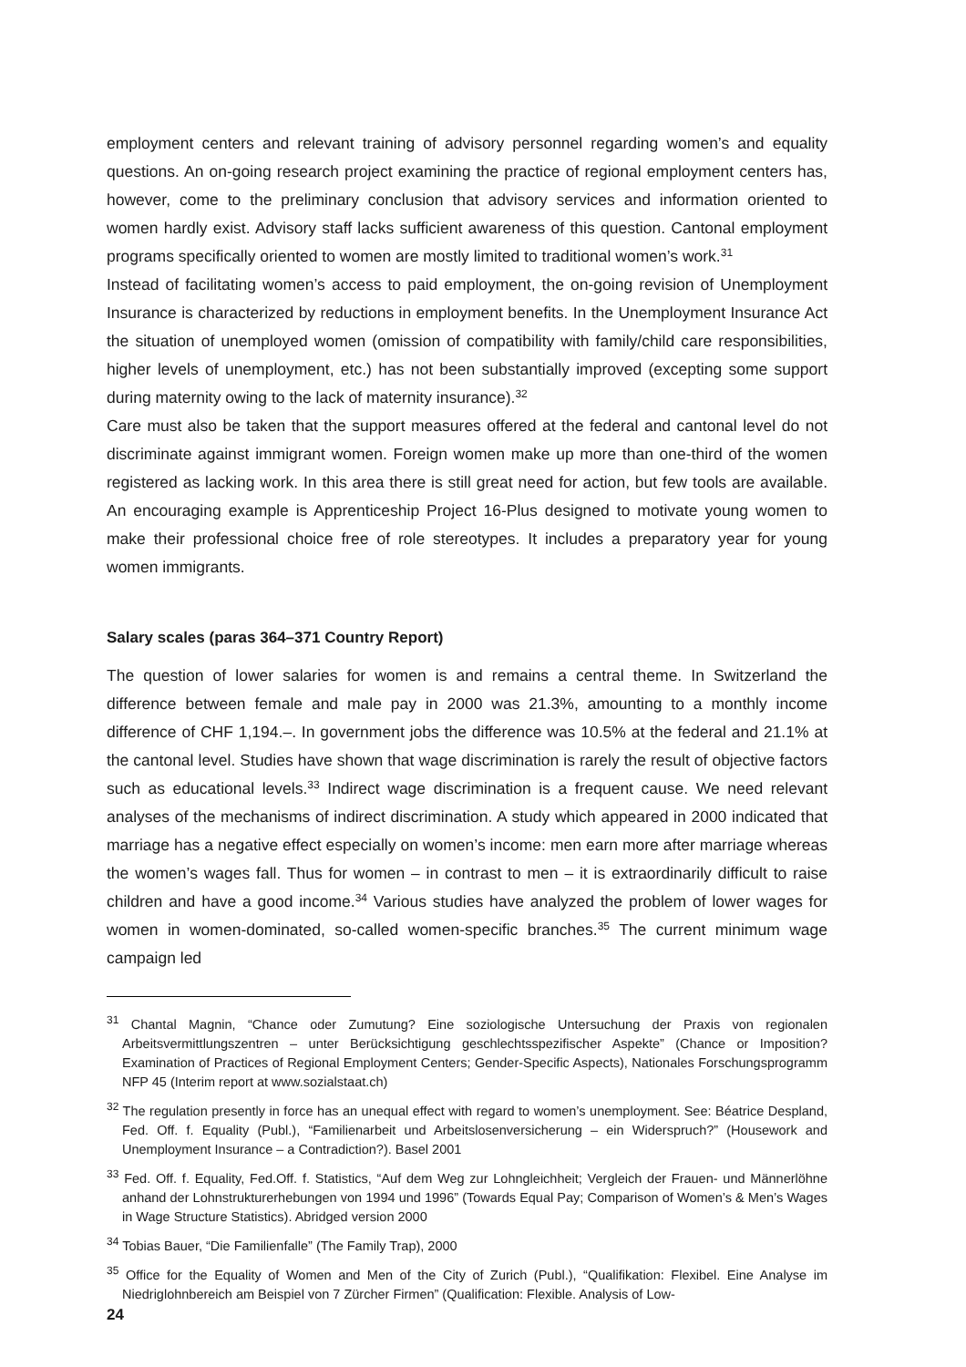employment centers and relevant training of advisory personnel regarding women’s and equality questions. An on-going research project examining the practice of regional employment centers has, however, come to the preliminary conclusion that advisory services and information oriented to women hardly exist. Advisory staff lacks sufficient awareness of this question. Cantonal employment programs specifically oriented to women are mostly limited to traditional women’s work.<sup>31</sup>
Instead of facilitating women’s access to paid employment, the on-going revision of Unemployment Insurance is characterized by reductions in employment benefits. In the Unemployment Insurance Act the situation of unemployed women (omission of compatibility with family/child care responsibilities, higher levels of unemployment, etc.) has not been substantially improved (excepting some support during maternity owing to the lack of maternity insurance).<sup>32</sup>
Care must also be taken that the support measures offered at the federal and cantonal level do not discriminate against immigrant women. Foreign women make up more than one-third of the women registered as lacking work. In this area there is still great need for action, but few tools are available. An encouraging example is Apprenticeship Project 16-Plus designed to motivate young women to make their professional choice free of role stereotypes. It includes a preparatory year for young women immigrants.
Salary scales (paras 364–371 Country Report)
The question of lower salaries for women is and remains a central theme. In Switzerland the difference between female and male pay in 2000 was 21.3%, amounting to a monthly income difference of CHF 1,194.–. In government jobs the difference was 10.5% at the federal and 21.1% at the cantonal level. Studies have shown that wage discrimination is rarely the result of objective factors such as educational levels.<sup>33</sup> Indirect wage discrimination is a frequent cause. We need relevant analyses of the mechanisms of indirect discrimination. A study which appeared in 2000 indicated that marriage has a negative effect especially on women’s income: men earn more after marriage whereas the women’s wages fall. Thus for women – in contrast to men – it is extraordinarily difficult to raise children and have a good income.<sup>34</sup> Various studies have analyzed the problem of lower wages for women in women-dominated, so-called women-specific branches.<sup>35</sup> The current minimum wage campaign led
<sup>31</sup> Chantal Magnin, “Chance oder Zumutung? Eine soziologische Untersuchung der Praxis von regionalen Arbeitsvermittlungszentren – unter Berücksichtigung geschlechtsspezifischer Aspekte” (Chance or Imposition? Examination of Practices of Regional Employment Centers; Gender-Specific Aspects), Nationales Forschungsprogramm NFP 45 (Interim report at www.sozialstaat.ch)
<sup>32</sup> The regulation presently in force has an unequal effect with regard to women’s unemployment. See: Béatrice Despland, Fed. Off. f. Equality (Publ.), “Familienarbeit und Arbeitslosenversicherung – ein Widerspruch?” (Housework and Unemployment Insurance – a Contradiction?). Basel 2001
<sup>33</sup> Fed. Off. f. Equality, Fed.Off. f. Statistics, “Auf dem Weg zur Lohngleichheit; Vergleich der Frauen- und Männerlöhne anhand der Lohnstrukturerhebungen von 1994 und 1996” (Towards Equal Pay; Comparison of Women’s & Men’s Wages in Wage Structure Statistics). Abridged version 2000
<sup>34</sup> Tobias Bauer, “Die Familienfalle” (The Family Trap), 2000
<sup>35</sup> Office for the Equality of Women and Men of the City of Zurich (Publ.), “Qualifikation: Flexibel. Eine Analyse im Niedriglohnbereich am Beispiel von 7 Zürcher Firmen” (Qualification: Flexible. Analysis of Low-
24